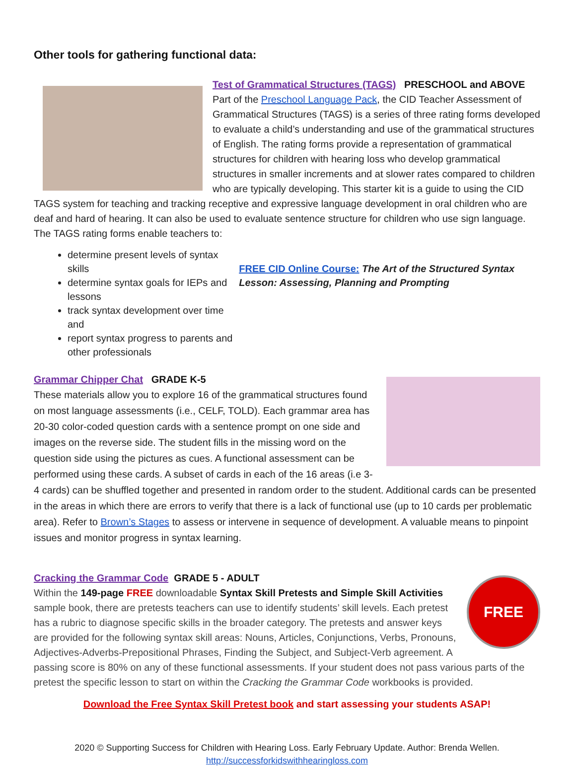Other tools for gathering functional data:
Test of Grammatical Structures (TAGS) PRESCHOOL and ABOVE
Part of the Preschool Language Pack, the CID Teacher Assessment of Grammatical Structures (TAGS) is a series of three rating forms developed to evaluate a child’s understanding and use of the grammatical structures of English. The rating forms provide a representation of grammatical structures for children with hearing loss who develop grammatical structures in smaller increments and at slower rates compared to children who are typically developing. This starter kit is a guide to using the CID TAGS system for teaching and tracking receptive and expressive language development in oral children who are deaf and hard of hearing. It can also be used to evaluate sentence structure for children who use sign language. The TAGS rating forms enable teachers to:
determine present levels of syntax skills
determine syntax goals for IEPs and lessons
track syntax development over time and
report syntax progress to parents and other professionals
FREE CID Online Course: The Art of the Structured Syntax Lesson: Assessing, Planning and Prompting
Grammar Chipper Chat GRADE K-5
These materials allow you to explore 16 of the grammatical structures found on most language assessments (i.e., CELF, TOLD). Each grammar area has 20-30 color-coded question cards with a sentence prompt on one side and images on the reverse side. The student fills in the missing word on the question side using the pictures as cues. A functional assessment can be performed using these cards. A subset of cards in each of the 16 areas (i.e 3-4 cards) can be shuffled together and presented in random order to the student. Additional cards can be presented in the areas in which there are errors to verify that there is a lack of functional use (up to 10 cards per problematic area). Refer to Brown’s Stages to assess or intervene in sequence of development. A valuable means to pinpoint issues and monitor progress in syntax learning.
FREE
Cracking the Grammar Code GRADE 5 - ADULT
Within the 149-page FREE downloadable Syntax Skill Pretests and Simple Skill Activities sample book, there are pretests teachers can use to identify students’ skill levels. Each pretest has a rubric to diagnose specific skills in the broader category. The pretests and answer keys are provided for the following syntax skill areas: Nouns, Articles, Conjunctions, Verbs, Pronouns, Adjectives-Adverbs-Prepositional Phrases, Finding the Subject, and Subject-Verb agreement. A passing score is 80% on any of these functional assessments. If your student does not pass various parts of the pretest the specific lesson to start on within the Cracking the Grammar Code workbooks is provided.
Download the Free Syntax Skill Pretest book and start assessing your students ASAP!
2020 © Supporting Success for Children with Hearing Loss. Early February Update. Author: Brenda Wellen.
http://successforkidswithhearingloss.com